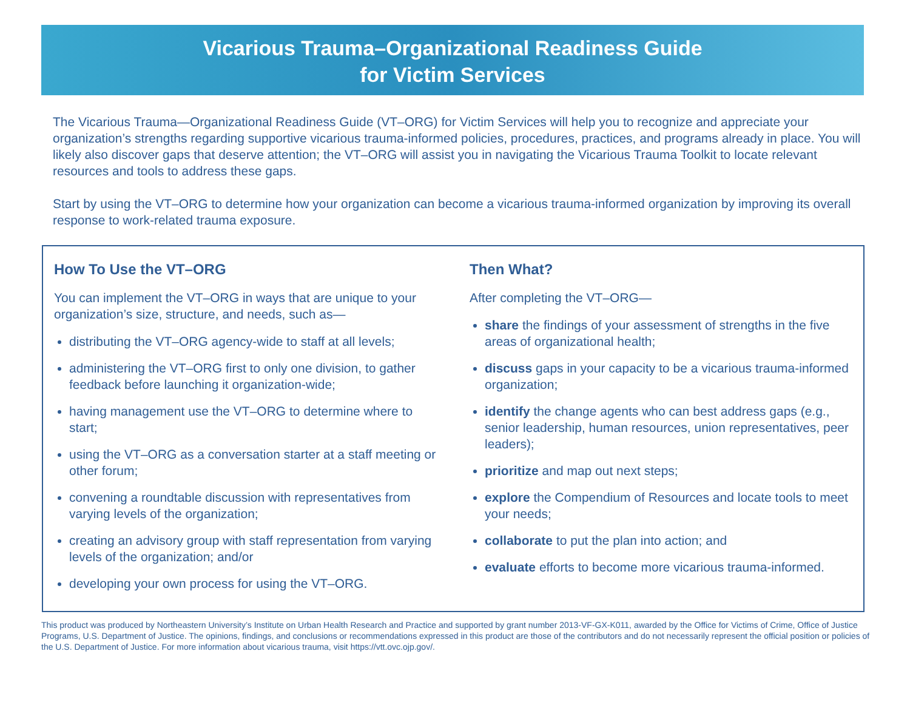Vicarious Trauma–Organizational Readiness Guide
for Victim Services
The Vicarious Trauma—Organizational Readiness Guide (VT–ORG) for Victim Services will help you to recognize and appreciate your organization’s strengths regarding supportive vicarious trauma-informed policies, procedures, practices, and programs already in place. You will likely also discover gaps that deserve attention; the VT–ORG will assist you in navigating the Vicarious Trauma Toolkit to locate relevant resources and tools to address these gaps.
Start by using the VT–ORG to determine how your organization can become a vicarious trauma-informed organization by improving its overall response to work-related trauma exposure.
How To Use the VT–ORG
You can implement the VT–ORG in ways that are unique to your organization’s size, structure, and needs, such as—
distributing the VT–ORG agency-wide to staff at all levels;
administering the VT–ORG first to only one division, to gather feedback before launching it organization-wide;
having management use the VT–ORG to determine where to start;
using the VT–ORG as a conversation starter at a staff meeting or other forum;
convening a roundtable discussion with representatives from varying levels of the organization;
creating an advisory group with staff representation from varying levels of the organization; and/or
developing your own process for using the VT–ORG.
Then What?
After completing the VT–ORG—
share the findings of your assessment of strengths in the five areas of organizational health;
discuss gaps in your capacity to be a vicarious trauma-informed organization;
identify the change agents who can best address gaps (e.g., senior leadership, human resources, union representatives, peer leaders);
prioritize and map out next steps;
explore the Compendium of Resources and locate tools to meet your needs;
collaborate to put the plan into action; and
evaluate efforts to become more vicarious trauma-informed.
This product was produced by Northeastern University’s Institute on Urban Health Research and Practice and supported by grant number 2013-VF-GX-K011, awarded by the Office for Victims of Crime, Office of Justice Programs, U.S. Department of Justice. The opinions, findings, and conclusions or recommendations expressed in this product are those of the contributors and do not necessarily represent the official position or policies of the U.S. Department of Justice. For more information about vicarious trauma, visit https://vtt.ovc.ojp.gov/.